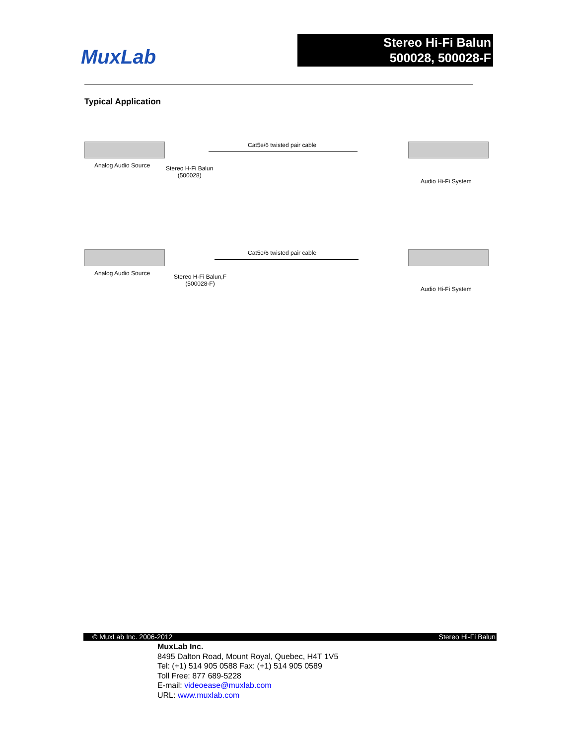MuxLab
Stereo Hi-Fi Balun
500028, 500028-F
Typical Application
Analog Audio Source Stereo H-Fi Balun
(500028)
Cat5e/6 twisted pair cable
Audio Hi-Fi System
Analog Audio Source Stereo H-Fi Balun,F
(500028-F)
Cat5e/6 twisted pair cable
Audio Hi-Fi System
© MuxLab Inc. 2006-2012 Stereo Hi-Fi Balun
MuxLab Inc.
8495 Dalton Road, Mount Royal, Quebec, H4T 1V5
Tel: (+1) 514 905 0588 Fax: (+1) 514 905 0589
Toll Free: 877 689-5228
E-mail: videoease@muxlab.com
URL: www.muxlab.com